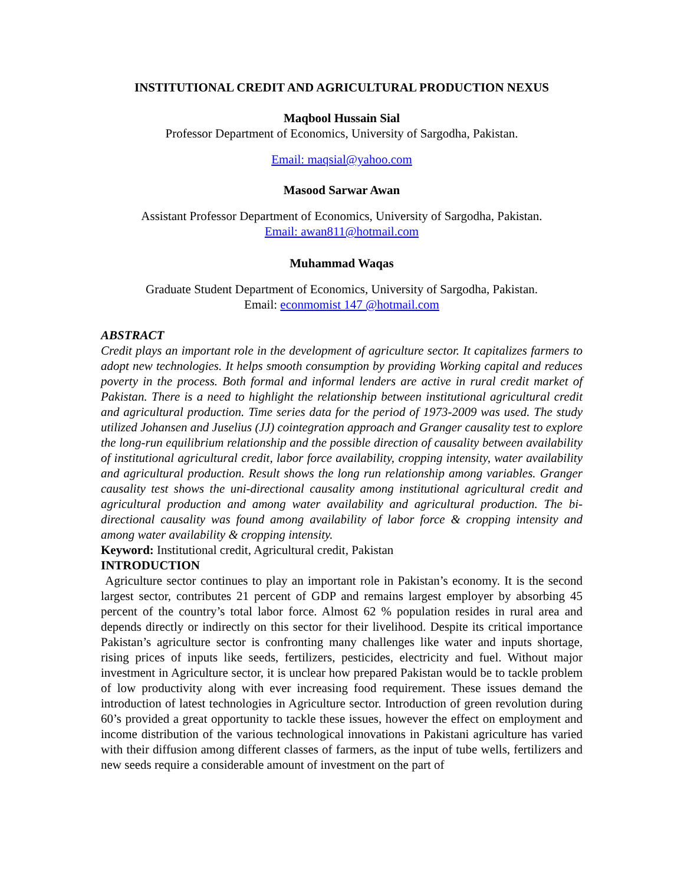INSTITUTIONAL CREDIT AND AGRICULTURAL PRODUCTION NEXUS
Maqbool Hussain Sial
Professor Department of Economics, University of Sargodha, Pakistan.
Email: maqsial@yahoo.com
Masood Sarwar Awan
Assistant Professor Department of Economics, University of Sargodha, Pakistan.
Email: awan811@hotmail.com
Muhammad Waqas
Graduate Student Department of Economics, University of Sargodha, Pakistan.
Email: econmomist 147 @hotmail.com
ABSTRACT
Credit plays an important role in the development of agriculture sector. It capitalizes farmers to adopt new technologies. It helps smooth consumption by providing Working capital and reduces poverty in the process. Both formal and informal lenders are active in rural credit market of Pakistan. There is a need to highlight the relationship between institutional agricultural credit and agricultural production. Time series data for the period of 1973-2009 was used. The study utilized Johansen and Juselius (JJ) cointegration approach and Granger causality test to explore the long-run equilibrium relationship and the possible direction of causality between availability of institutional agricultural credit, labor force availability, cropping intensity, water availability and agricultural production. Result shows the long run relationship among variables. Granger causality test shows the uni-directional causality among institutional agricultural credit and agricultural production and among water availability and agricultural production. The bi-directional causality was found among availability of labor force & cropping intensity and among water availability & cropping intensity.
Keyword: Institutional credit, Agricultural credit, Pakistan
INTRODUCTION
Agriculture sector continues to play an important role in Pakistan’s economy. It is the second largest sector, contributes 21 percent of GDP and remains largest employer by absorbing 45 percent of the country’s total labor force. Almost 62 % population resides in rural area and depends directly or indirectly on this sector for their livelihood. Despite its critical importance Pakistan’s agriculture sector is confronting many challenges like water and inputs shortage, rising prices of inputs like seeds, fertilizers, pesticides, electricity and fuel. Without major investment in Agriculture sector, it is unclear how prepared Pakistan would be to tackle problem of low productivity along with ever increasing food requirement. These issues demand the introduction of latest technologies in Agriculture sector. Introduction of green revolution during 60’s provided a great opportunity to tackle these issues, however the effect on employment and income distribution of the various technological innovations in Pakistani agriculture has varied with their diffusion among different classes of farmers, as the input of tube wells, fertilizers and new seeds require a considerable amount of investment on the part of